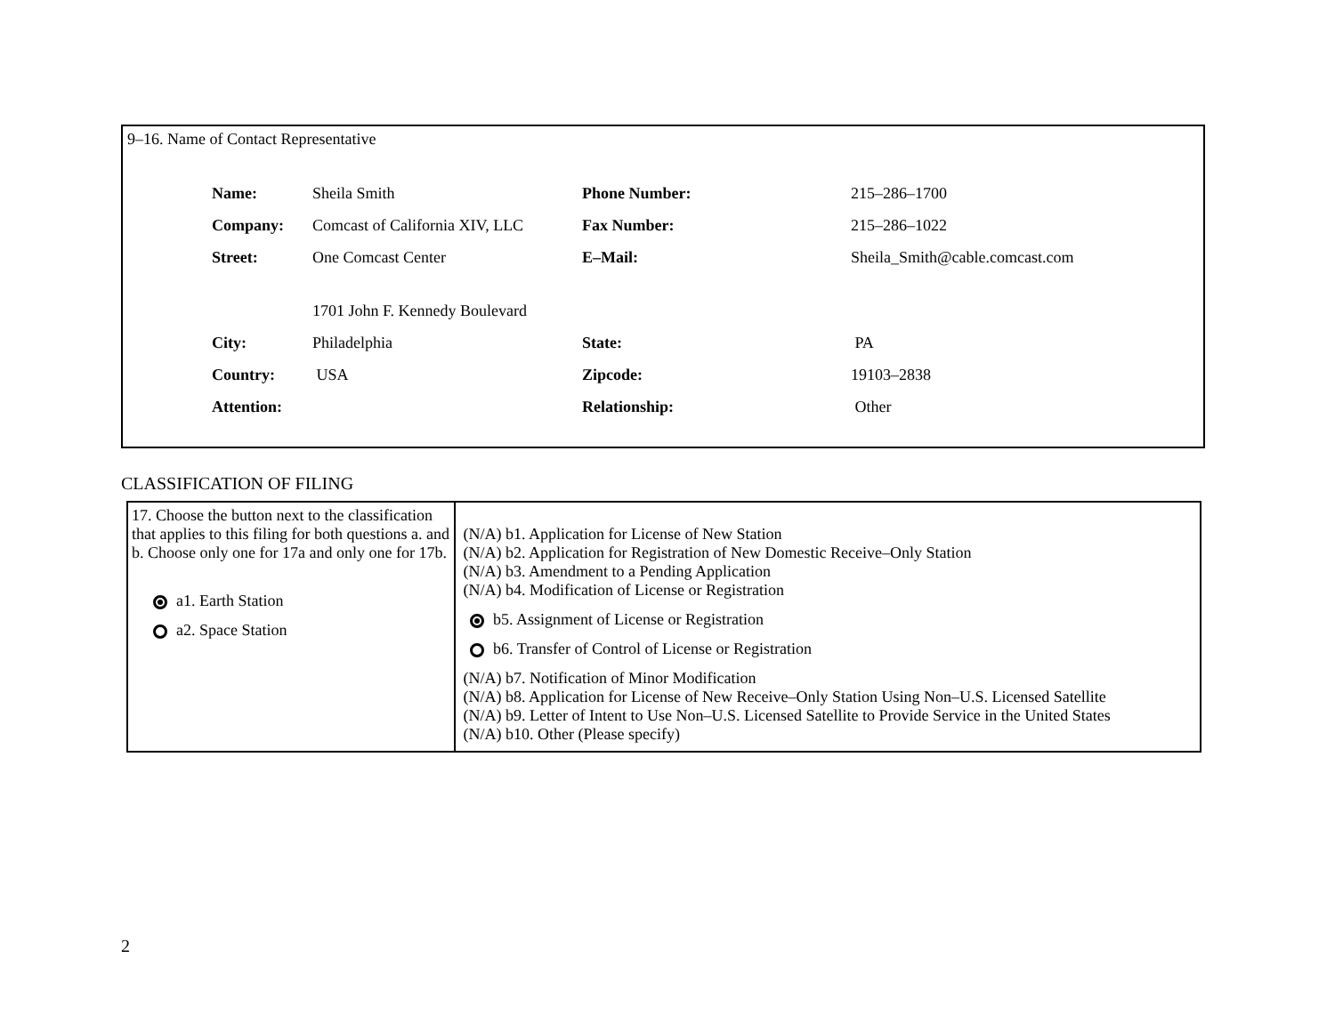9–16. Name of Contact Representative
| Name: | Sheila Smith | Phone Number: | 215–286–1700 |
| Company: | Comcast of California XIV, LLC | Fax Number: | 215–286–1022 |
| Street: | One Comcast Center | E–Mail: | Sheila_Smith@cable.comcast.com |
| | 1701 John F. Kennedy Boulevard | | |
| City: | Philadelphia | State: | PA |
| Country: | USA | Zipcode: | 19103–2838 |
| Attention: | | Relationship: | Other |
CLASSIFICATION OF FILING
| 17. Choose the button next to the classification that applies to this filing for both questions a. and b. Choose only one for 17a and only one for 17b. a1. Earth Station a2. Space Station | (N/A) b1. Application for License of New Station (N/A) b2. Application for Registration of New Domestic Receive–Only Station (N/A) b3. Amendment to a Pending Application (N/A) b4. Modification of License or Registration b5. Assignment of License or Registration b6. Transfer of Control of License or Registration (N/A) b7. Notification of Minor Modification (N/A) b8. Application for License of New Receive–Only Station Using Non–U.S. Licensed Satellite (N/A) b9. Letter of Intent to Use Non–U.S. Licensed Satellite to Provide Service in the United States (N/A) b10. Other (Please specify) |
2